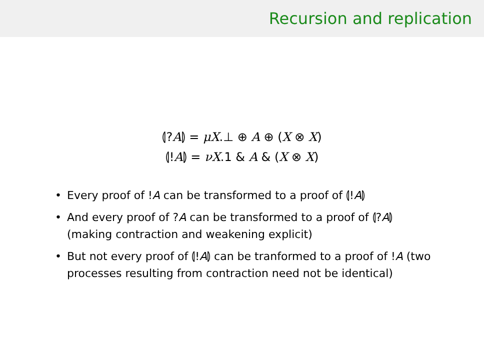Recursion and replication
⦇?A⦈ = μX.⊥ ⊕ A ⊕ (X ⊗ X)
⦇!A⦈ = νX.1 & A & (X ⊗ X)
• Every proof of !A can be transformed to a proof of ⦇!A⦈
• And every proof of ?A can be transformed to a proof of ⦇?A⦈ (making contraction and weakening explicit)
• But not every proof of ⦇!A⦈ can be tranformed to a proof of !A (two processes resulting from contraction need not be identical)